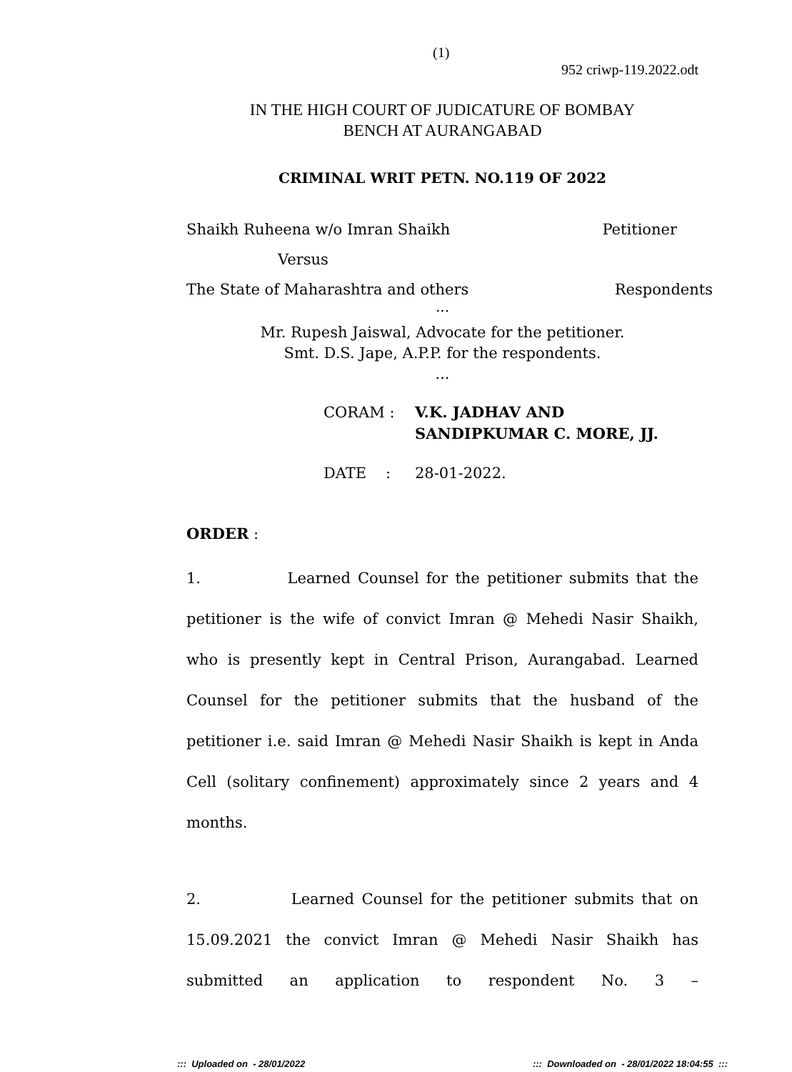(1) 952 criwp-119.2022.odt
IN THE HIGH COURT OF JUDICATURE OF BOMBAY
BENCH AT AURANGABAD
CRIMINAL WRIT PETN. NO.119 OF 2022
Shaikh Ruheena w/o Imran Shaikh Petitioner
Versus
The State of Maharashtra and others Respondents
...
Mr. Rupesh Jaiswal, Advocate for the petitioner.
Smt. D.S. Jape, A.P.P. for the respondents.
...
CORAM : V.K. JADHAV AND
SANDIPKUMAR C. MORE, JJ.
DATE : 28-01-2022.
ORDER :
1. Learned Counsel for the petitioner submits that the petitioner is the wife of convict Imran @ Mehedi Nasir Shaikh, who is presently kept in Central Prison, Aurangabad. Learned Counsel for the petitioner submits that the husband of the petitioner i.e. said Imran @ Mehedi Nasir Shaikh is kept in Anda Cell (solitary confinement) approximately since 2 years and 4 months.
2. Learned Counsel for the petitioner submits that on 15.09.2021 the convict Imran @ Mehedi Nasir Shaikh has submitted an application to respondent No. 3 –
::: Uploaded on - 28/01/2022::: Downloaded on - 28/01/2022 18:04:55 :::